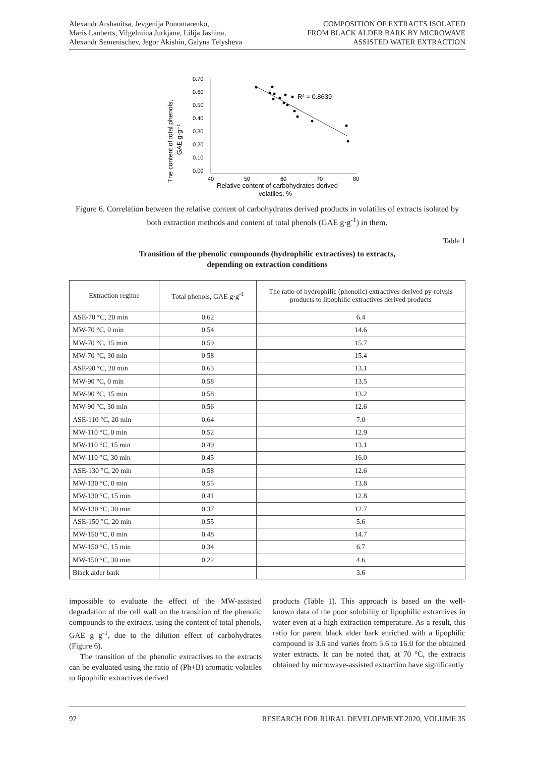Alexandr Arshanitsa, Jevgenija Ponomarenko,
Maris Lauberts, Vilgelmina Jurkjane, Lilija Jashina,
Alexandr Semenischev, Jegor Akishin, Galyna Telysheva
COMPOSITION OF EXTRACTS ISOLATED
FROM BLACK ALDER BARK BY MICROWAVE
ASSISTED WATER EXTRACTION
The content of total phenols,
GAE g·g⁻¹
0.70
0.60
0.50
0.40
0.30
0.20
0.10
0.00
40
50
60
70
80
Relative content of carbohydrates derived
volatiles, %
R² = 0.8639
Figure 6. Correlation between the relative content of carbohydrates derived products in volatiles of extracts isolated by both extraction methods and content of total phenols (GAE g·g<sup>-1</sup>) in them.
Table 1
Transition of the phenolic compounds (hydrophilic extractives) to extracts,
depending on extraction conditions
| Extraction regime | Total phenols, GAE g·g<sup>-1</sup> | The ratio of hydrophilic (phenolic) extractives derived py-rolysis products to lipophilic extractives derived products |
| --- | --- | --- |
| ASE-70 °C, 20 min | 0.62 | 6.4 |
| MW-70 °C, 0 min | 0.54 | 14.6 |
| MW-70 °C, 15 min | 0.59 | 15.7 |
| MW-70 °C, 30 min | 0 58 | 15.4 |
| ASE-90 °C, 20 min | 0.63 | 13.1 |
| MW-90 °C, 0 min | 0.58 | 13.5 |
| MW-90 °C, 15 min | 0.58 | 13.2 |
| MW-90 °C, 30 min | 0.56 | 12.6 |
| ASE-110 °C, 20 min | 0.64 | 7.0 |
| MW-110 °C, 0 min | 0.52 | 12.9 |
| MW-110 °C, 15 min | 0.49 | 13.1 |
| MW-110 °C, 30 min | 0.45 | 16.0 |
| ASE-130 °C, 20 min | 0.58 | 12.6 |
| MW-130 °C, 0 min | 0.55 | 13.8 |
| MW-130 °C, 15 min | 0.41 | 12.8 |
| MW-130 °C, 30 min | 0.37 | 12.7 |
| ASE-150 °C, 20 min | 0.55 | 5.6 |
| MW-150 °C, 0 min | 0.48 | 14.7 |
| MW-150 °C, 15 min | 0.34 | 6.7 |
| MW-150 °C, 30 min | 0.22 | 4.6 |
| Black alder bark | | 3.6 |
impossible to evaluate the effect of the MW-assisted degradation of the cell wall on the transition of the phenolic compounds to the extracts, using the content of total phenols, GAE g g<sup>-1</sup>, due to the dilution effect of carbohydrates (Figure 6).
The transition of the phenolic extractives to the extracts can be evaluated using the ratio of (Ph+B) aromatic volatiles to lipophilic extractives derived
products (Table 1). This approach is based on the well-known data of the poor solubility of lipophilic extractives in water even at a high extraction temperature. As a result, this ratio for parent black alder bark enriched with a lipophilic compound is 3.6 and varies from 5.6 to 16.0 for the obtained water extracts. It can be noted that, at 70 °C, the extracts obtained by microwave-assisted extraction have significantly
92 RESEARCH FOR RURAL DEVELOPMENT 2020, VOLUME 35